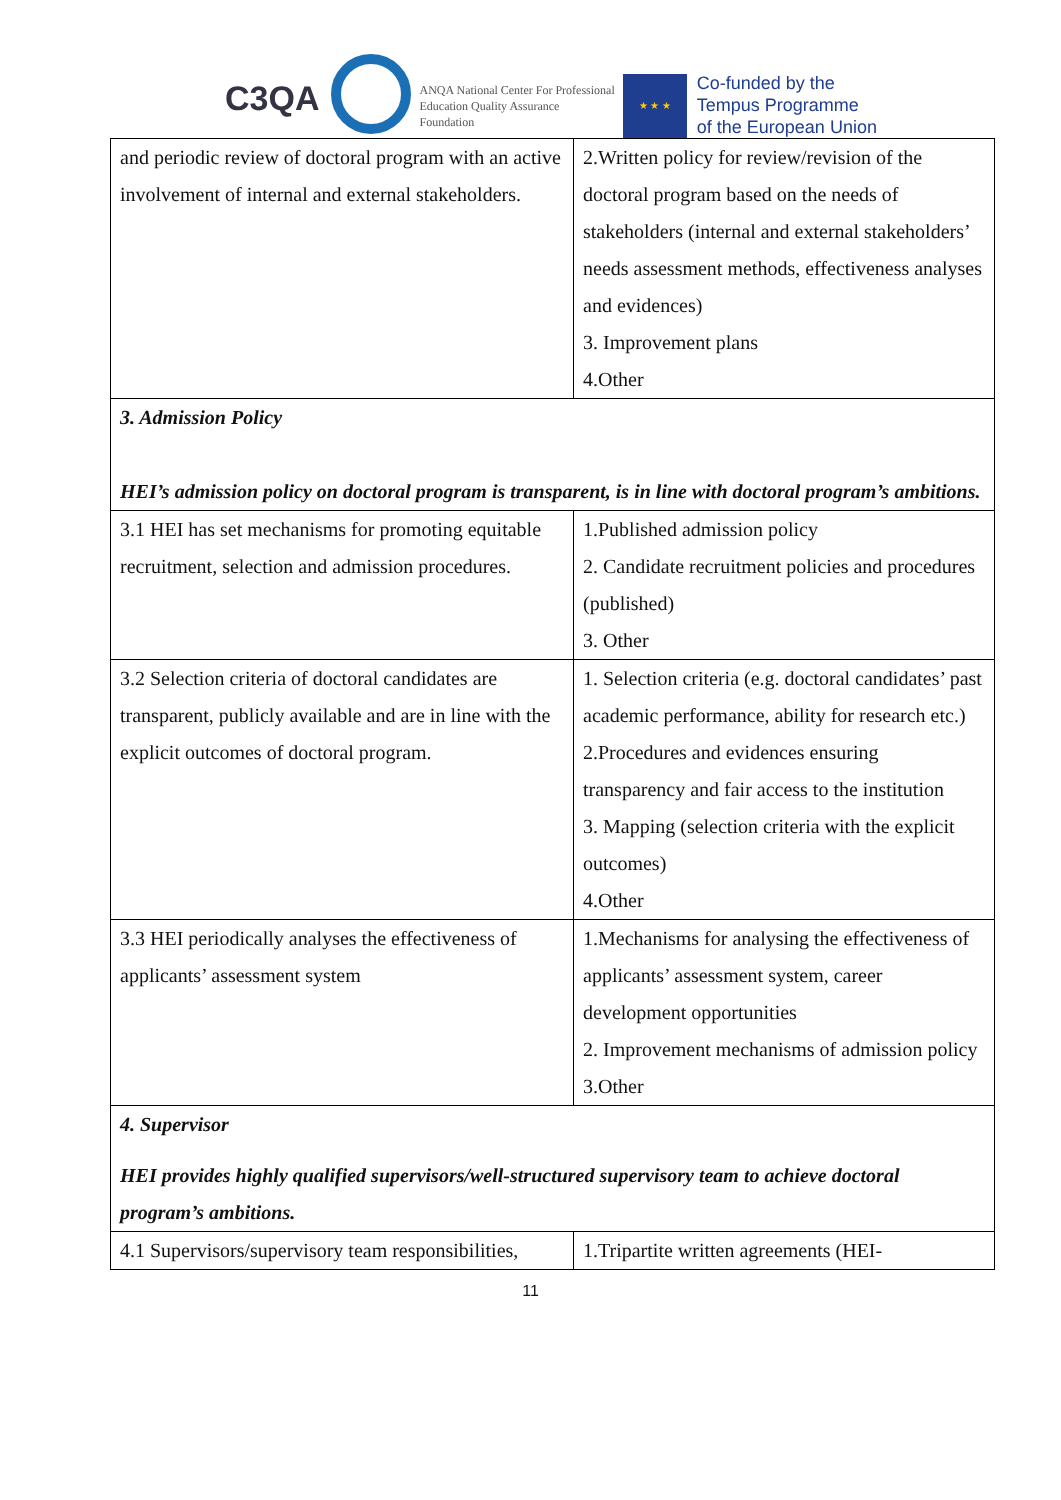C3QA
ANQA National Center For Professional
Education Quality Assurance
Foundation
★ ★ ★
Co-funded by the
Tempus Programme
of the European Union
| and periodic review of doctoral program with an active involvement of internal and external stakeholders. | 2.Written policy for review/revision of the doctoral program based on the needs of stakeholders (internal and external stakeholders’ needs assessment methods, effectiveness analyses and evidences) 3. Improvement plans 4.Other |
| 3. Admission Policy HEI’s admission policy on doctoral program is transparent, is in line with doctoral program’s ambitions. | |
| 3.1 HEI has set mechanisms for promoting equitable recruitment, selection and admission procedures. | 1.Published admission policy 2. Candidate recruitment policies and procedures (published) 3. Other |
| 3.2 Selection criteria of doctoral candidates are transparent, publicly available and are in line with the explicit outcomes of doctoral program. | 1. Selection criteria (e.g. doctoral candidates’ past academic performance, ability for research etc.) 2.Procedures and evidences ensuring transparency and fair access to the institution 3. Mapping (selection criteria with the explicit outcomes) 4.Other |
| 3.3 HEI periodically analyses the effectiveness of applicants’ assessment system | 1.Mechanisms for analysing the effectiveness of applicants’ assessment system, career development opportunities 2. Improvement mechanisms of admission policy 3.Other |
| 4. Supervisor HEI provides highly qualified supervisors/well-structured supervisory team to achieve doctoral program’s ambitions. | |
| 4.1 Supervisors/supervisory team responsibilities, | 1.Tripartite written agreements (HEI- |
11